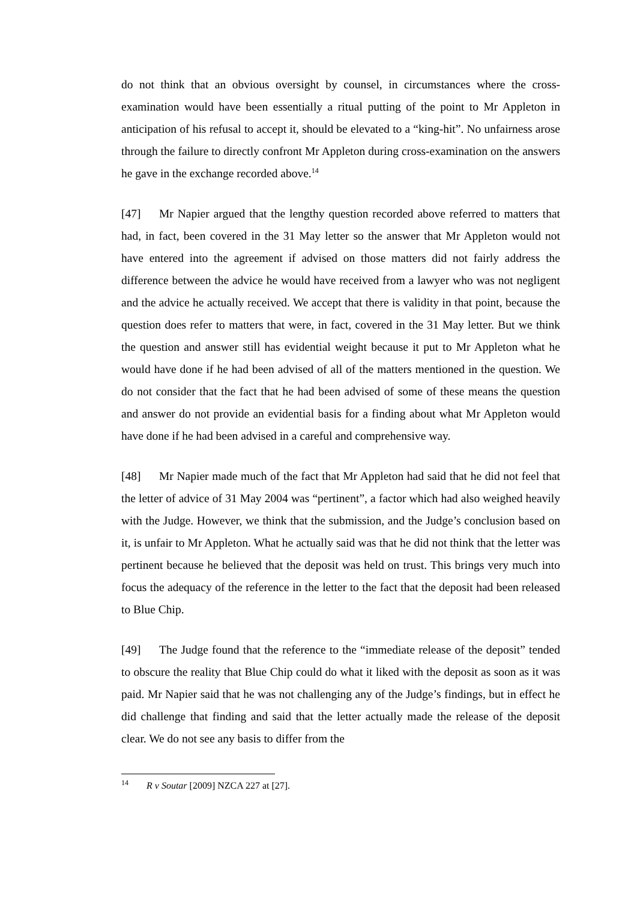do not think that an obvious oversight by counsel, in circumstances where the cross-examination would have been essentially a ritual putting of the point to Mr Appleton in anticipation of his refusal to accept it, should be elevated to a “king-hit”. No unfairness arose through the failure to directly confront Mr Appleton during cross-examination on the answers he gave in the exchange recorded above.<sup>14</sup>
[47] Mr Napier argued that the lengthy question recorded above referred to matters that had, in fact, been covered in the 31 May letter so the answer that Mr Appleton would not have entered into the agreement if advised on those matters did not fairly address the difference between the advice he would have received from a lawyer who was not negligent and the advice he actually received. We accept that there is validity in that point, because the question does refer to matters that were, in fact, covered in the 31 May letter. But we think the question and answer still has evidential weight because it put to Mr Appleton what he would have done if he had been advised of all of the matters mentioned in the question. We do not consider that the fact that he had been advised of some of these means the question and answer do not provide an evidential basis for a finding about what Mr Appleton would have done if he had been advised in a careful and comprehensive way.
[48] Mr Napier made much of the fact that Mr Appleton had said that he did not feel that the letter of advice of 31 May 2004 was “pertinent”, a factor which had also weighed heavily with the Judge. However, we think that the submission, and the Judge’s conclusion based on it, is unfair to Mr Appleton. What he actually said was that he did not think that the letter was pertinent because he believed that the deposit was held on trust. This brings very much into focus the adequacy of the reference in the letter to the fact that the deposit had been released to Blue Chip.
[49] The Judge found that the reference to the “immediate release of the deposit” tended to obscure the reality that Blue Chip could do what it liked with the deposit as soon as it was paid. Mr Napier said that he was not challenging any of the Judge’s findings, but in effect he did challenge that finding and said that the letter actually made the release of the deposit clear. We do not see any basis to differ from the
<sup>14</sup> R v Soutar [2009] NZCA 227 at [27].